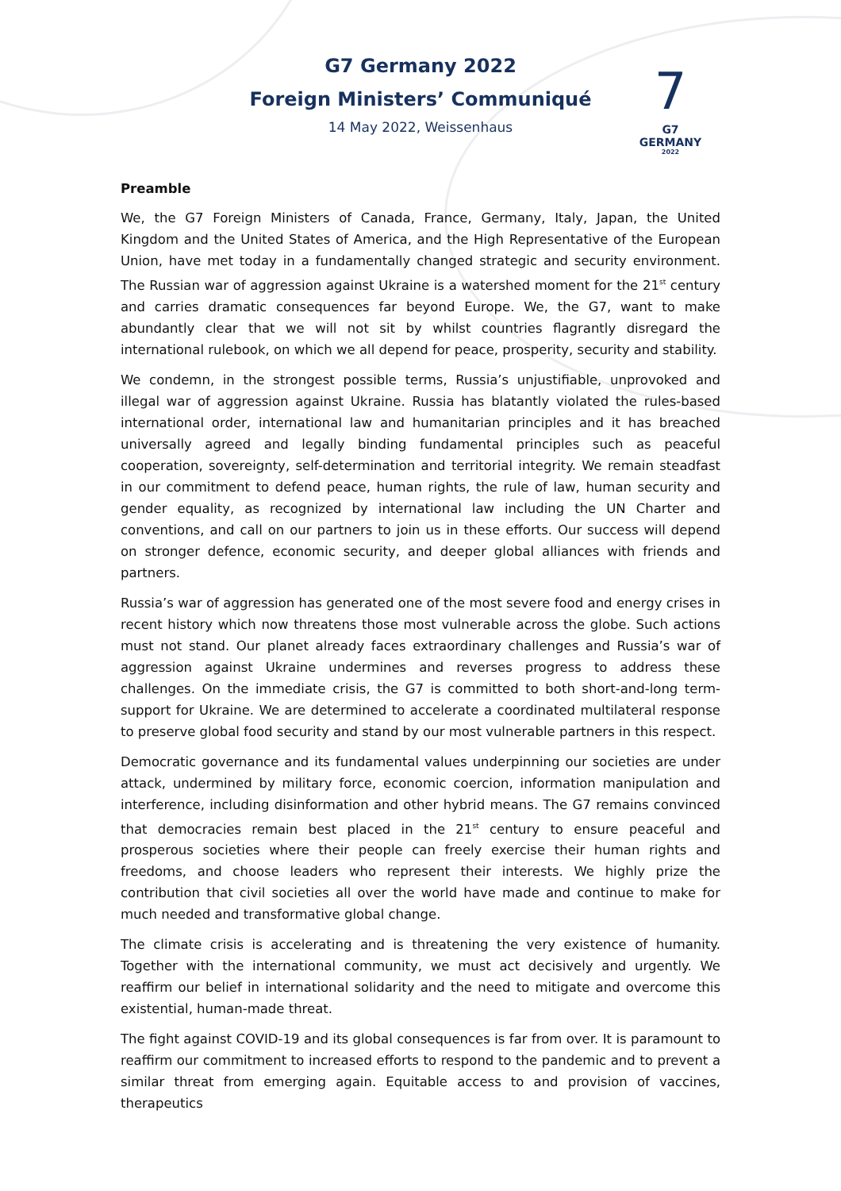G7 Germany 2022
Foreign Ministers’ Communiqué
14 May 2022, Weissenhaus
7
G7 GERMANY
2022
Preamble
We, the G7 Foreign Ministers of Canada, France, Germany, Italy, Japan, the United Kingdom and the United States of America, and the High Representative of the European Union, have met today in a fundamentally changed strategic and security environment. The Russian war of aggression against Ukraine is a watershed moment for the 21<sup>st</sup> century and carries dramatic consequences far beyond Europe. We, the G7, want to make abundantly clear that we will not sit by whilst countries flagrantly disregard the international rulebook, on which we all depend for peace, prosperity, security and stability.
We condemn, in the strongest possible terms, Russia’s unjustifiable, unprovoked and illegal war of aggression against Ukraine. Russia has blatantly violated the rules-based international order, international law and humanitarian principles and it has breached universally agreed and legally binding fundamental principles such as peaceful cooperation, sovereignty, self-determination and territorial integrity. We remain steadfast in our commitment to defend peace, human rights, the rule of law, human security and gender equality, as recognized by international law including the UN Charter and conventions, and call on our partners to join us in these efforts. Our success will depend on stronger defence, economic security, and deeper global alliances with friends and partners.
Russia’s war of aggression has generated one of the most severe food and energy crises in recent history which now threatens those most vulnerable across the globe. Such actions must not stand. Our planet already faces extraordinary challenges and Russia’s war of aggression against Ukraine undermines and reverses progress to address these challenges. On the immediate crisis, the G7 is committed to both short-and-long term-support for Ukraine. We are determined to accelerate a coordinated multilateral response to preserve global food security and stand by our most vulnerable partners in this respect.
Democratic governance and its fundamental values underpinning our societies are under attack, undermined by military force, economic coercion, information manipulation and interference, including disinformation and other hybrid means. The G7 remains convinced that democracies remain best placed in the 21<sup>st</sup> century to ensure peaceful and prosperous societies where their people can freely exercise their human rights and freedoms, and choose leaders who represent their interests. We highly prize the contribution that civil societies all over the world have made and continue to make for much needed and transformative global change.
The climate crisis is accelerating and is threatening the very existence of humanity. Together with the international community, we must act decisively and urgently. We reaffirm our belief in international solidarity and the need to mitigate and overcome this existential, human-made threat.
The fight against COVID-19 and its global consequences is far from over. It is paramount to reaffirm our commitment to increased efforts to respond to the pandemic and to prevent a similar threat from emerging again. Equitable access to and provision of vaccines, therapeutics